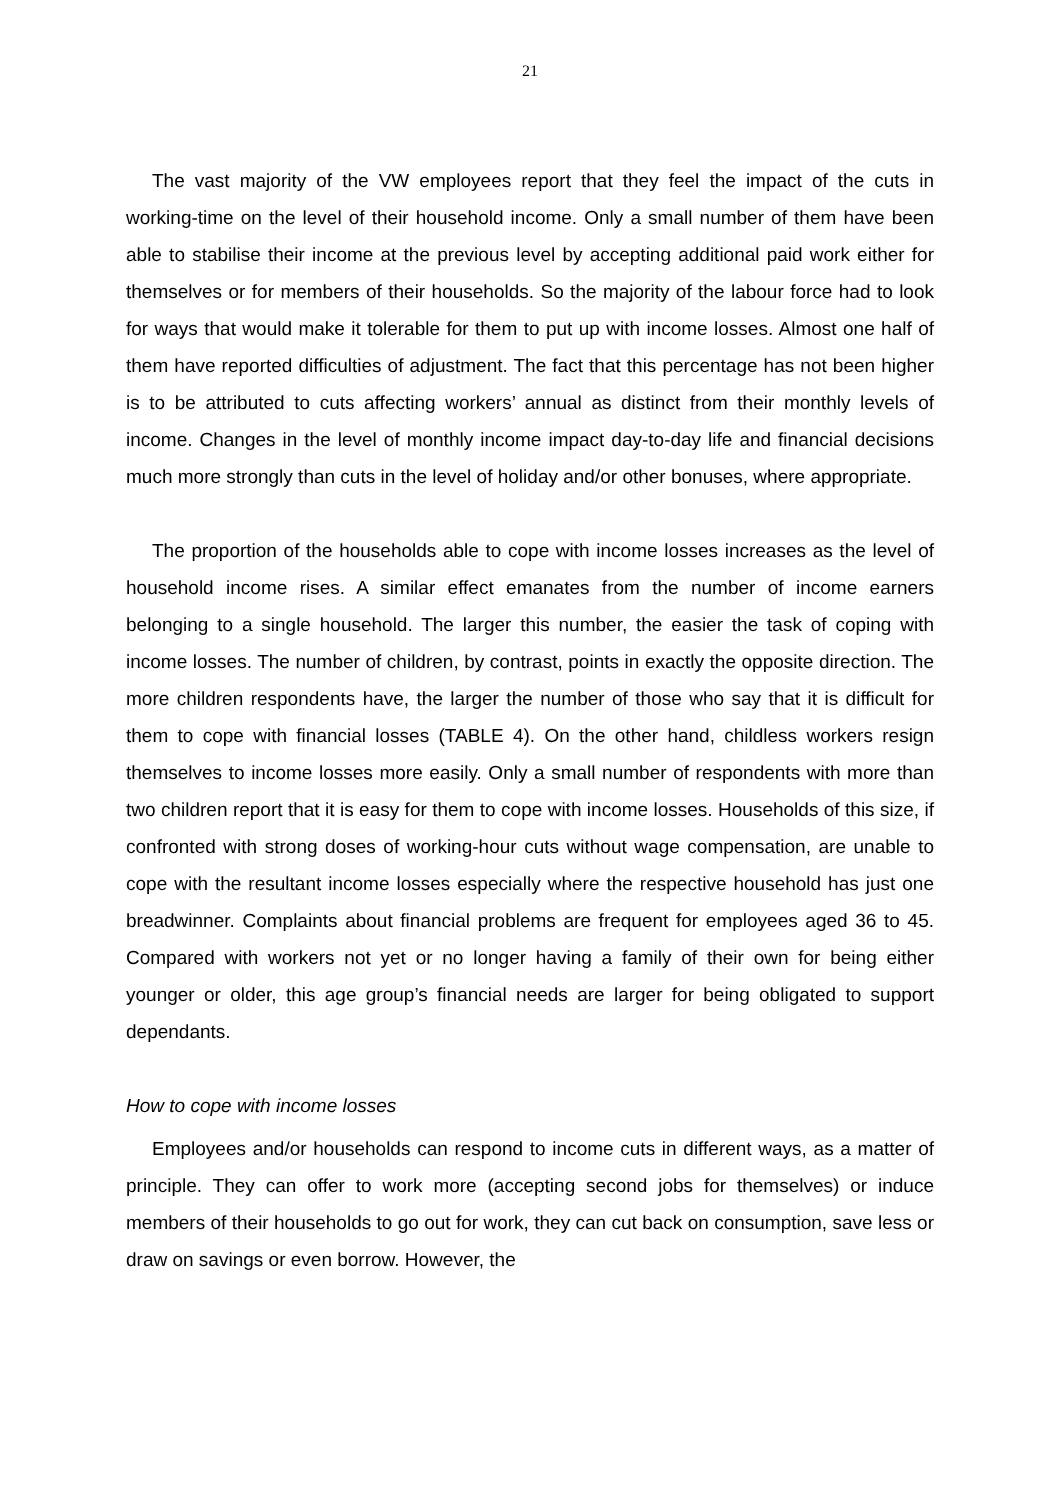21
The vast majority of the VW employees report that they feel the impact of the cuts in working-time on the level of their household income. Only a small number of them have been able to stabilise their income at the previous level by accepting additional paid work either for themselves or for members of their households. So the majority of the labour force had to look for ways that would make it tolerable for them to put up with income losses. Almost one half of them have reported difficulties of adjustment. The fact that this percentage has not been higher is to be attributed to cuts affecting workers’ annual as distinct from their monthly levels of income. Changes in the level of monthly income impact day-to-day life and financial decisions much more strongly than cuts in the level of holiday and/or other bonuses, where appropriate.
The proportion of the households able to cope with income losses increases as the level of household income rises. A similar effect emanates from the number of income earners belonging to a single household. The larger this number, the easier the task of coping with income losses. The number of children, by contrast, points in exactly the opposite direction. The more children respondents have, the larger the number of those who say that it is difficult for them to cope with financial losses (TABLE 4). On the other hand, childless workers resign themselves to income losses more easily. Only a small number of respondents with more than two children report that it is easy for them to cope with income losses. Households of this size, if confronted with strong doses of working-hour cuts without wage compensation, are unable to cope with the resultant income losses especially where the respective household has just one breadwinner. Complaints about financial problems are frequent for employees aged 36 to 45. Compared with workers not yet or no longer having a family of their own for being either younger or older, this age group’s financial needs are larger for being obligated to support dependants.
How to cope with income losses
Employees and/or households can respond to income cuts in different ways, as a matter of principle. They can offer to work more (accepting second jobs for themselves) or induce members of their households to go out for work, they can cut back on consumption, save less or draw on savings or even borrow. However, the